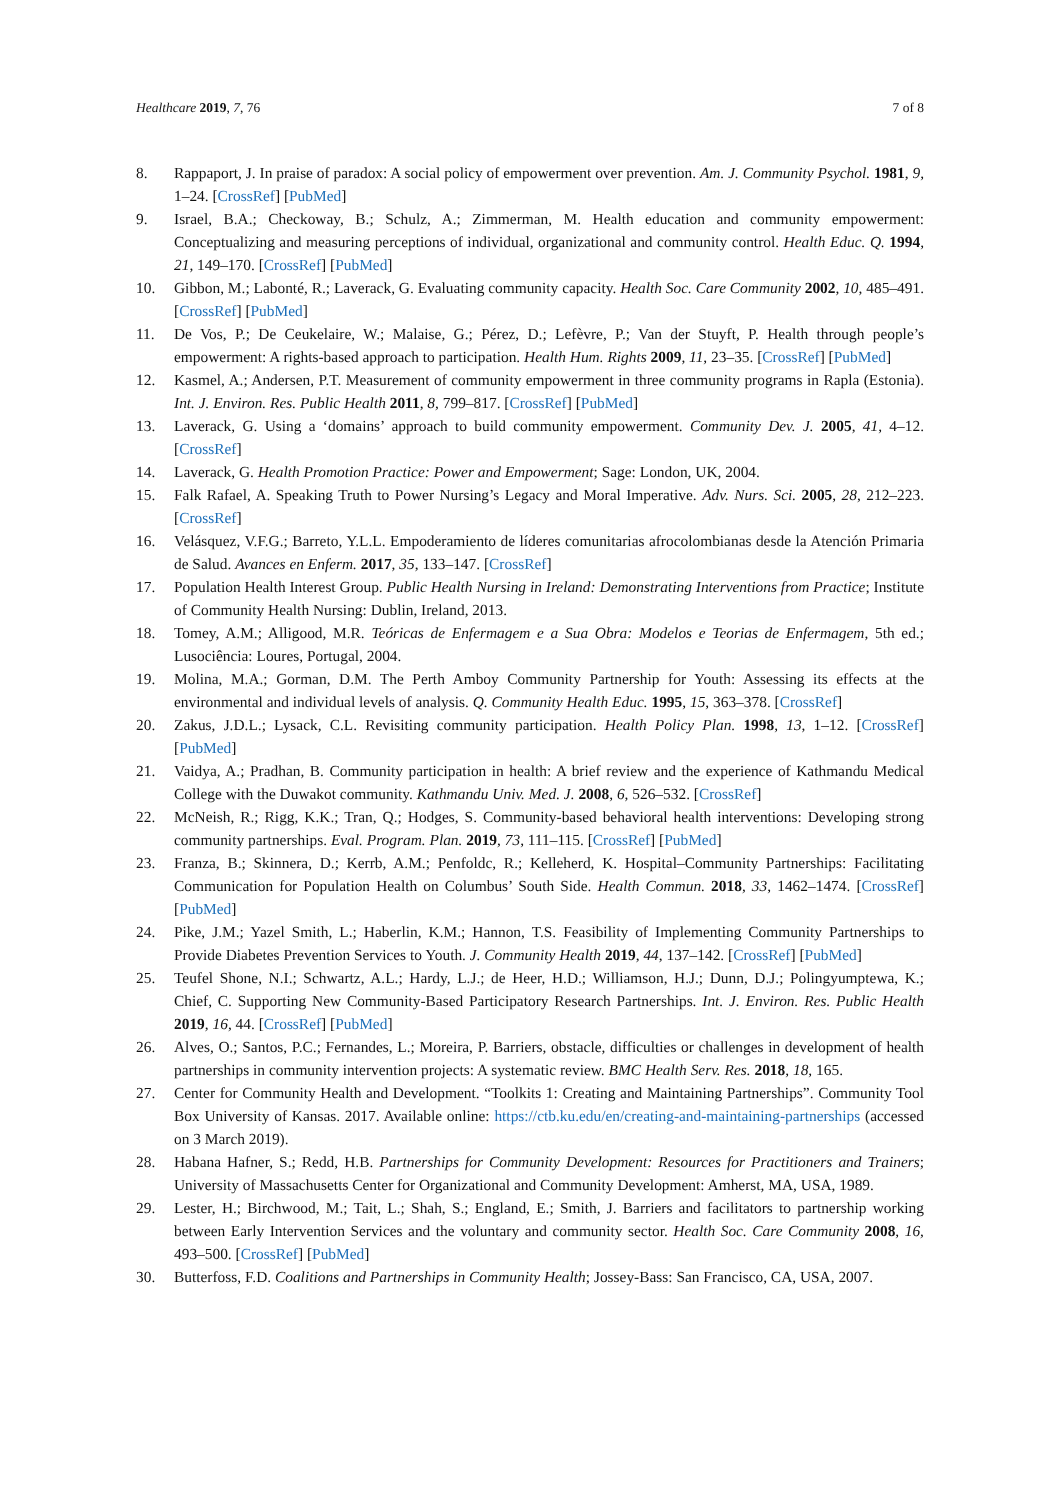Healthcare 2019, 7, 76 7 of 8
8. Rappaport, J. In praise of paradox: A social policy of empowerment over prevention. Am. J. Community Psychol. 1981, 9, 1–24. [CrossRef] [PubMed]
9. Israel, B.A.; Checkoway, B.; Schulz, A.; Zimmerman, M. Health education and community empowerment: Conceptualizing and measuring perceptions of individual, organizational and community control. Health Educ. Q. 1994, 21, 149–170. [CrossRef] [PubMed]
10. Gibbon, M.; Labonté, R.; Laverack, G. Evaluating community capacity. Health Soc. Care Community 2002, 10, 485–491. [CrossRef] [PubMed]
11. De Vos, P.; De Ceukelaire, W.; Malaise, G.; Pérez, D.; Lefèvre, P.; Van der Stuyft, P. Health through people’s empowerment: A rights-based approach to participation. Health Hum. Rights 2009, 11, 23–35. [CrossRef] [PubMed]
12. Kasmel, A.; Andersen, P.T. Measurement of community empowerment in three community programs in Rapla (Estonia). Int. J. Environ. Res. Public Health 2011, 8, 799–817. [CrossRef] [PubMed]
13. Laverack, G. Using a ‘domains’ approach to build community empowerment. Community Dev. J. 2005, 41, 4–12. [CrossRef]
14. Laverack, G. Health Promotion Practice: Power and Empowerment; Sage: London, UK, 2004.
15. Falk Rafael, A. Speaking Truth to Power Nursing’s Legacy and Moral Imperative. Adv. Nurs. Sci. 2005, 28, 212–223. [CrossRef]
16. Velásquez, V.F.G.; Barreto, Y.L.L. Empoderamiento de líderes comunitarias afrocolombianas desde la Atención Primaria de Salud. Avances en Enferm. 2017, 35, 133–147. [CrossRef]
17. Population Health Interest Group. Public Health Nursing in Ireland: Demonstrating Interventions from Practice; Institute of Community Health Nursing: Dublin, Ireland, 2013.
18. Tomey, A.M.; Alligood, M.R. Teóricas de Enfermagem e a Sua Obra: Modelos e Teorias de Enfermagem, 5th ed.; Lusociência: Loures, Portugal, 2004.
19. Molina, M.A.; Gorman, D.M. The Perth Amboy Community Partnership for Youth: Assessing its effects at the environmental and individual levels of analysis. Q. Community Health Educ. 1995, 15, 363–378. [CrossRef]
20. Zakus, J.D.L.; Lysack, C.L. Revisiting community participation. Health Policy Plan. 1998, 13, 1–12. [CrossRef] [PubMed]
21. Vaidya, A.; Pradhan, B. Community participation in health: A brief review and the experience of Kathmandu Medical College with the Duwakot community. Kathmandu Univ. Med. J. 2008, 6, 526–532. [CrossRef]
22. McNeish, R.; Rigg, K.K.; Tran, Q.; Hodges, S. Community-based behavioral health interventions: Developing strong community partnerships. Eval. Program. Plan. 2019, 73, 111–115. [CrossRef] [PubMed]
23. Franza, B.; Skinnera, D.; Kerrb, A.M.; Penfoldc, R.; Kelleherd, K. Hospital–Community Partnerships: Facilitating Communication for Population Health on Columbus’ South Side. Health Commun. 2018, 33, 1462–1474. [CrossRef] [PubMed]
24. Pike, J.M.; Yazel Smith, L.; Haberlin, K.M.; Hannon, T.S. Feasibility of Implementing Community Partnerships to Provide Diabetes Prevention Services to Youth. J. Community Health 2019, 44, 137–142. [CrossRef] [PubMed]
25. Teufel Shone, N.I.; Schwartz, A.L.; Hardy, L.J.; de Heer, H.D.; Williamson, H.J.; Dunn, D.J.; Polingyumptewa, K.; Chief, C. Supporting New Community-Based Participatory Research Partnerships. Int. J. Environ. Res. Public Health 2019, 16, 44. [CrossRef] [PubMed]
26. Alves, O.; Santos, P.C.; Fernandes, L.; Moreira, P. Barriers, obstacle, difficulties or challenges in development of health partnerships in community intervention projects: A systematic review. BMC Health Serv. Res. 2018, 18, 165.
27. Center for Community Health and Development. “Toolkits 1: Creating and Maintaining Partnerships”. Community Tool Box University of Kansas. 2017. Available online: https://ctb.ku.edu/en/creating-and-maintaining-partnerships (accessed on 3 March 2019).
28. Habana Hafner, S.; Redd, H.B. Partnerships for Community Development: Resources for Practitioners and Trainers; University of Massachusetts Center for Organizational and Community Development: Amherst, MA, USA, 1989.
29. Lester, H.; Birchwood, M.; Tait, L.; Shah, S.; England, E.; Smith, J. Barriers and facilitators to partnership working between Early Intervention Services and the voluntary and community sector. Health Soc. Care Community 2008, 16, 493–500. [CrossRef] [PubMed]
30. Butterfoss, F.D. Coalitions and Partnerships in Community Health; Jossey-Bass: San Francisco, CA, USA, 2007.